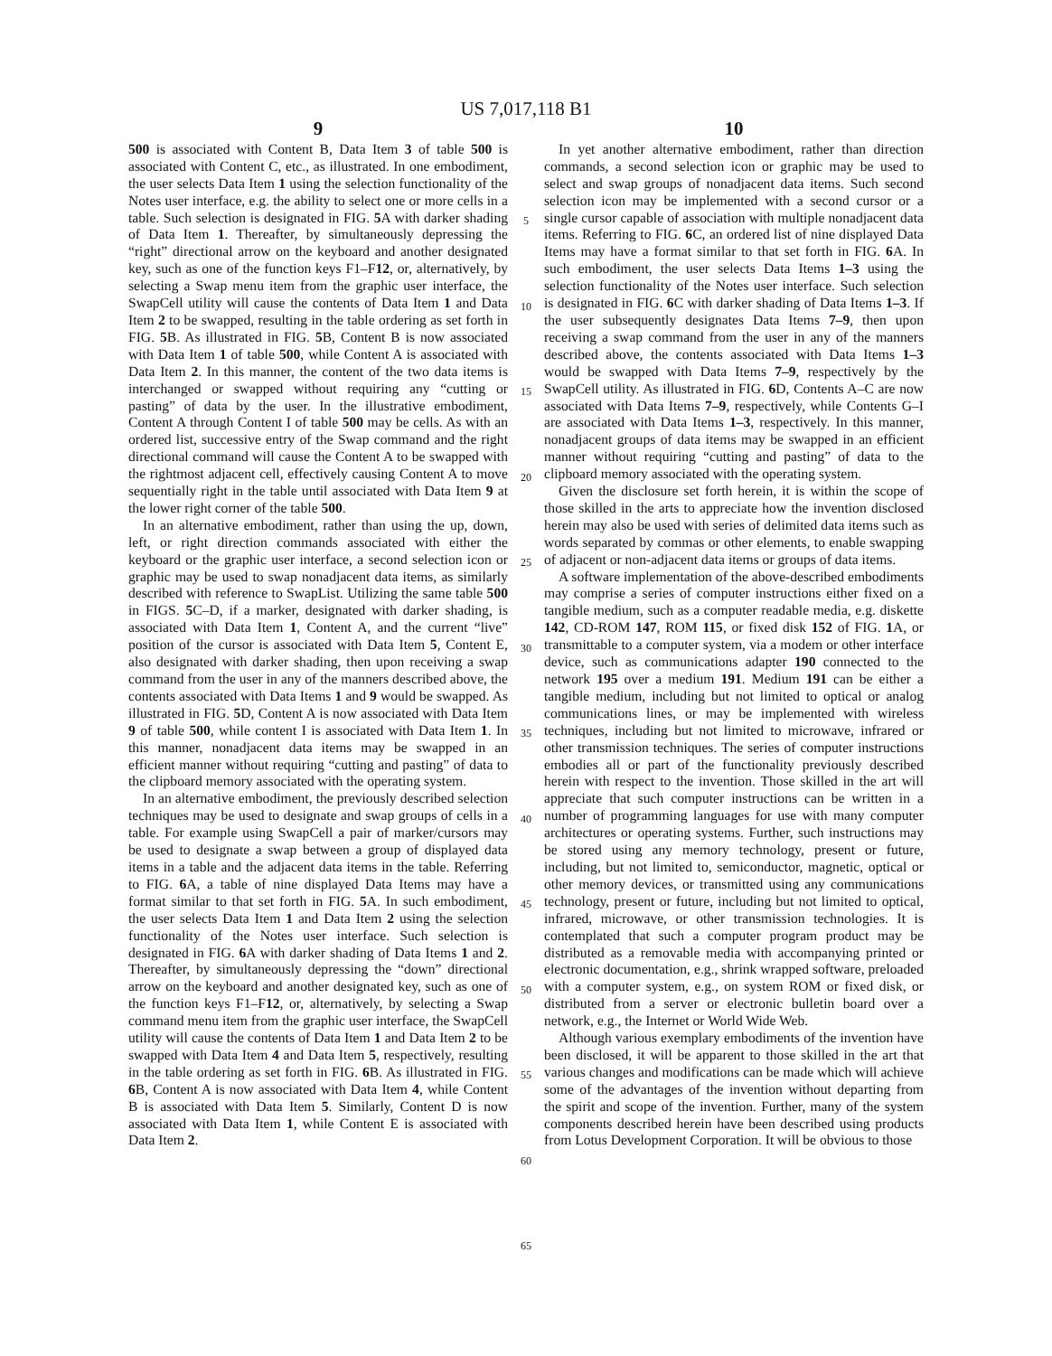US 7,017,118 B1
9
500 is associated with Content B, Data Item 3 of table 500 is associated with Content C, etc., as illustrated. In one embodiment, the user selects Data Item 1 using the selection functionality of the Notes user interface, e.g. the ability to select one or more cells in a table. Such selection is designated in FIG. 5 A with darker shading of Data Item 1. Thereafter, by simultaneously depressing the “right” directional arrow on the keyboard and another designated key, such as one of the function keys F1–F12, or, alternatively, by selecting a Swap menu item from the graphic user interface, the SwapCell utility will cause the contents of Data Item 1 and Data Item 2 to be swapped, resulting in the table ordering as set forth in FIG. 5 B. As illustrated in FIG. 5 B, Content B is now associated with Data Item 1 of table 500, while Content A is associated with Data Item 2. In this manner, the content of the two data items is interchanged or swapped without requiring any “cutting or pasting” of data by the user. In the illustrative embodiment, Content A through Content I of table 500 may be cells. As with an ordered list, successive entry of the Swap command and the right directional command will cause the Content A to be swapped with the rightmost adjacent cell, effectively causing Content A to move sequentially right in the table until associated with Data Item 9 at the lower right corner of the table 500.
In an alternative embodiment, rather than using the up, down, left, or right direction commands associated with either the keyboard or the graphic user interface, a second selection icon or graphic may be used to swap nonadjacent data items, as similarly described with reference to SwapList. Utilizing the same table 500 in FIGS. 5 C–D, if a marker, designated with darker shading, is associated with Data Item 1, Content A, and the current “live” position of the cursor is associated with Data Item 5, Content E, also designated with darker shading, then upon receiving a swap command from the user in any of the manners described above, the contents associated with Data Items 1 and 9 would be swapped. As illustrated in FIG. 5 D, Content A is now associated with Data Item 9 of table 500, while content I is associated with Data Item 1. In this manner, nonadjacent data items may be swapped in an efficient manner without requiring “cutting and pasting” of data to the clipboard memory associated with the operating system.
In an alternative embodiment, the previously described selection techniques may be used to designate and swap groups of cells in a table. For example using SwapCell a pair of marker/cursors may be used to designate a swap between a group of displayed data items in a table and the adjacent data items in the table. Referring to FIG. 6 A, a table of nine displayed Data Items may have a format similar to that set forth in FIG. 5 A. In such embodiment, the user selects Data Item 1 and Data Item 2 using the selection functionality of the Notes user interface. Such selection is designated in FIG. 6 A with darker shading of Data Items 1 and 2. Thereafter, by simultaneously depressing the “down” directional arrow on the keyboard and another designated key, such as one of the function keys F1–F12, or, alternatively, by selecting a Swap command menu item from the graphic user interface, the SwapCell utility will cause the contents of Data Item 1 and Data Item 2 to be swapped with Data Item 4 and Data Item 5, respectively, resulting in the table ordering as set forth in FIG. 6 B. As illustrated in FIG. 6 B, Content A is now associated with Data Item 4, while Content B is associated with Data Item 5. Similarly, Content D is now associated with Data Item 1, while Content E is associated with Data Item 2.
5
10
15
20
25
30
35
40
45
50
55
60
65
10
In yet another alternative embodiment, rather than direction commands, a second selection icon or graphic may be used to select and swap groups of nonadjacent data items. Such second selection icon may be implemented with a second cursor or a single cursor capable of association with multiple nonadjacent data items. Referring to FIG. 6 C, an ordered list of nine displayed Data Items may have a format similar to that set forth in FIG. 6 A. In such embodiment, the user selects Data Items 1–3 using the selection functionality of the Notes user interface. Such selection is designated in FIG. 6 C with darker shading of Data Items 1–3. If the user subsequently designates Data Items 7–9, then upon receiving a swap command from the user in any of the manners described above, the contents associated with Data Items 1–3 would be swapped with Data Items 7–9, respectively by the SwapCell utility. As illustrated in FIG. 6 D, Contents A–C are now associated with Data Items 7–9, respectively, while Contents G–I are associated with Data Items 1–3, respectively. In this manner, nonadjacent groups of data items may be swapped in an efficient manner without requiring “cutting and pasting” of data to the clipboard memory associated with the operating system.
Given the disclosure set forth herein, it is within the scope of those skilled in the arts to appreciate how the invention disclosed herein may also be used with series of delimited data items such as words separated by commas or other elements, to enable swapping of adjacent or non-adjacent data items or groups of data items.
A software implementation of the above-described embodiments may comprise a series of computer instructions either fixed on a tangible medium, such as a computer readable media, e.g. diskette 142, CD-ROM 147, ROM 115, or fixed disk 152 of FIG. 1 A, or transmittable to a computer system, via a modem or other interface device, such as communications adapter 190 connected to the network 195 over a medium 191. Medium 191 can be either a tangible medium, including but not limited to optical or analog communications lines, or may be implemented with wireless techniques, including but not limited to microwave, infrared or other transmission techniques. The series of computer instructions embodies all or part of the functionality previously described herein with respect to the invention. Those skilled in the art will appreciate that such computer instructions can be written in a number of programming languages for use with many computer architectures or operating systems. Further, such instructions may be stored using any memory technology, present or future, including, but not limited to, semiconductor, magnetic, optical or other memory devices, or transmitted using any communications technology, present or future, including but not limited to optical, infrared, microwave, or other transmission technologies. It is contemplated that such a computer program product may be distributed as a removable media with accompanying printed or electronic documentation, e.g., shrink wrapped software, preloaded with a computer system, e.g., on system ROM or fixed disk, or distributed from a server or electronic bulletin board over a network, e.g., the Internet or World Wide Web.
Although various exemplary embodiments of the invention have been disclosed, it will be apparent to those skilled in the art that various changes and modifications can be made which will achieve some of the advantages of the invention without departing from the spirit and scope of the invention. Further, many of the system components described herein have been described using products from Lotus Development Corporation. It will be obvious to those